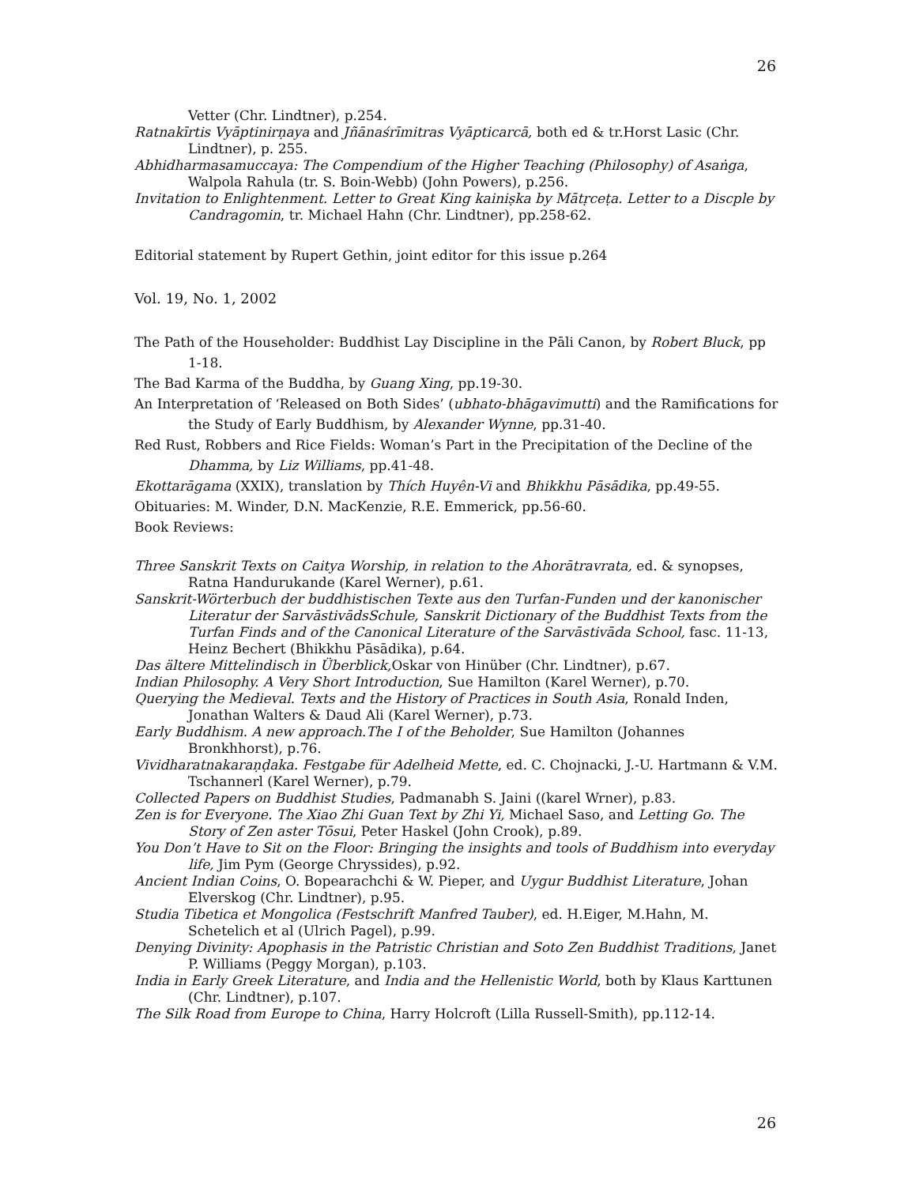26
Vetter (Chr. Lindtner), p.254.
Ratnakīrtis Vyāptinirṇaya and Jñānaśrīmitras Vyāpticarcā, both ed & tr.Horst Lasic (Chr. Lindtner), p. 255.
Abhidharmasamuccaya: The Compendium of the Higher Teaching (Philosophy) of Asaṅga, Walpola Rahula (tr. S. Boin-Webb) (John Powers), p.256.
Invitation to Enlightenment. Letter to Great King kainiṣka by Mātṛceṭa. Letter to a Discple by Candragomin, tr. Michael Hahn (Chr. Lindtner), pp.258-62.
Editorial statement by Rupert Gethin, joint editor for this issue p.264
Vol. 19, No. 1, 2002
The Path of the Householder: Buddhist Lay Discipline in the Pāli Canon, by Robert Bluck, pp 1-18.
The Bad Karma of the Buddha, by Guang Xing, pp.19-30.
An Interpretation of ‘Released on Both Sides’ (ubhato-bhāgavimutti) and the Ramifications for the Study of Early Buddhism, by Alexander Wynne, pp.31-40.
Red Rust, Robbers and Rice Fields: Woman’s Part in the Precipitation of the Decline of the Dhamma, by Liz Williams, pp.41-48.
Ekottarāgama (XXIX), translation by Thích Huyên-Vi and Bhikkhu Pāsādika, pp.49-55.
Obituaries: M. Winder, D.N. MacKenzie, R.E. Emmerick, pp.56-60.
Book Reviews:
Three Sanskrit Texts on Caitya Worship, in relation to the Ahorātravrata, ed. & synopses, Ratna Handurukande (Karel Werner), p.61.
Sanskrit-Wörterbuch der buddhistischen Texte aus den Turfan-Funden und der kanonischer Literatur der SarvāstivādsSchule, Sanskrit Dictionary of the Buddhist Texts from the Turfan Finds and of the Canonical Literature of the Sarvāstivāda School, fasc. 11-13, Heinz Bechert (Bhikkhu Pāsādika), p.64.
Das ältere Mittelindisch in Überblick, Oskar von Hinüber (Chr. Lindtner), p.67.
Indian Philosophy. A Very Short Introduction, Sue Hamilton (Karel Werner), p.70.
Querying the Medieval. Texts and the History of Practices in South Asia, Ronald Inden, Jonathan Walters & Daud Ali (Karel Werner), p.73.
Early Buddhism. A new approach.The I of the Beholder, Sue Hamilton (Johannes Bronkhhorst), p.76.
Vividharatnakaraṇḍaka. Festgabe für Adelheid Mette, ed. C. Chojnacki, J.-U. Hartmann & V.M. Tschannerl (Karel Werner), p.79.
Collected Papers on Buddhist Studies, Padmanabh S. Jaini ((karel Wrner), p.83.
Zen is for Everyone. The Xiao Zhi Guan Text by Zhi Yi, Michael Saso, and Letting Go. The Story of Zen aster Tōsui, Peter Haskel (John Crook), p.89.
You Don’t Have to Sit on the Floor: Bringing the insights and tools of Buddhism into everyday life, Jim Pym (George Chryssides), p.92.
Ancient Indian Coins, O. Bopearachchi & W. Pieper, and Uygur Buddhist Literature, Johan Elverskog (Chr. Lindtner), p.95.
Studia Tibetica et Mongolica (Festschrift Manfred Tauber), ed. H.Eiger, M.Hahn, M. Schetelich et al (Ulrich Pagel), p.99.
Denying Divinity: Apophasis in the Patristic Christian and Soto Zen Buddhist Traditions, Janet P. Williams (Peggy Morgan), p.103.
India in Early Greek Literature, and India and the Hellenistic World, both by Klaus Karttunen (Chr. Lindtner), p.107.
The Silk Road from Europe to China, Harry Holcroft (Lilla Russell-Smith), pp.112-14.
26